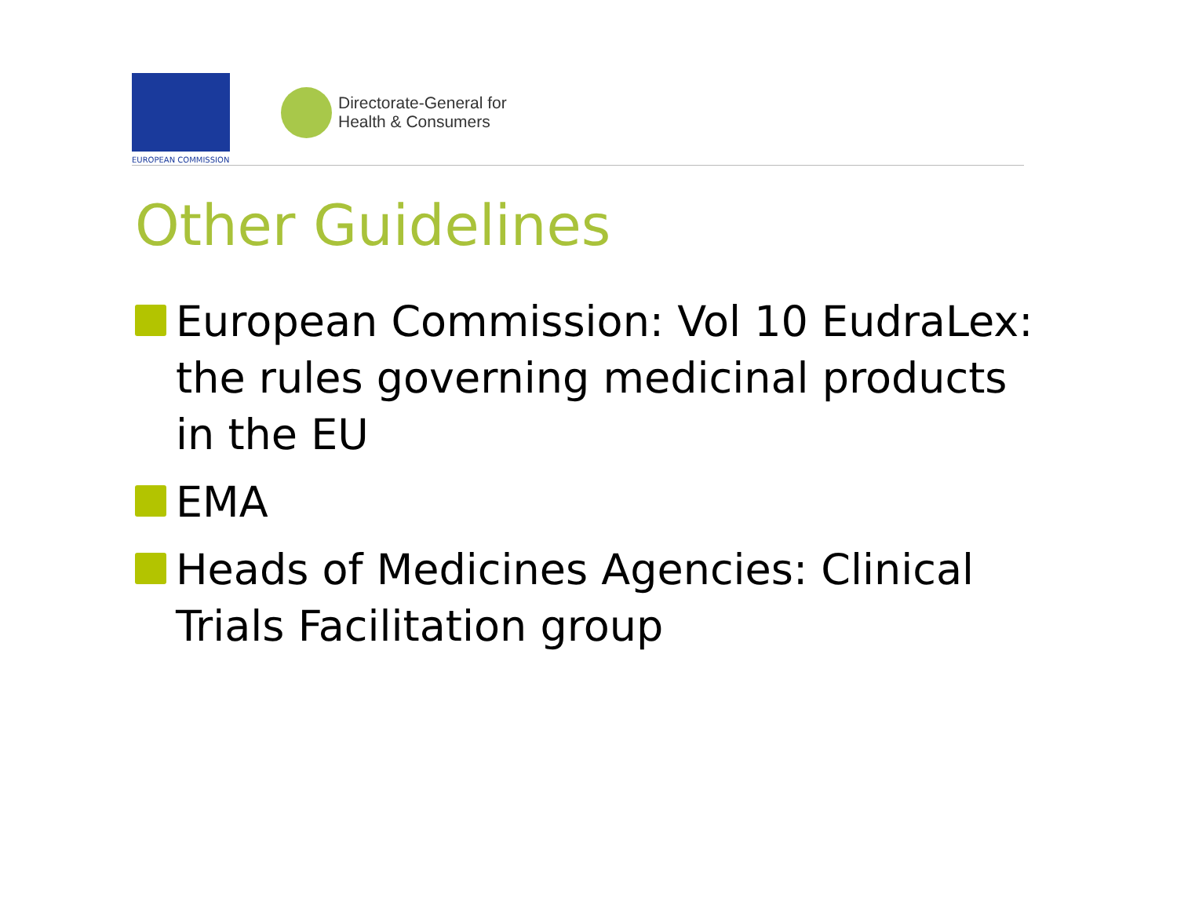EUROPEAN COMMISSION
Directorate-General for
Health & Consumers
Other Guidelines
European Commission: Vol 10 EudraLex: the rules governing medicinal products in the EU
EMA
Heads of Medicines Agencies: Clinical Trials Facilitation group